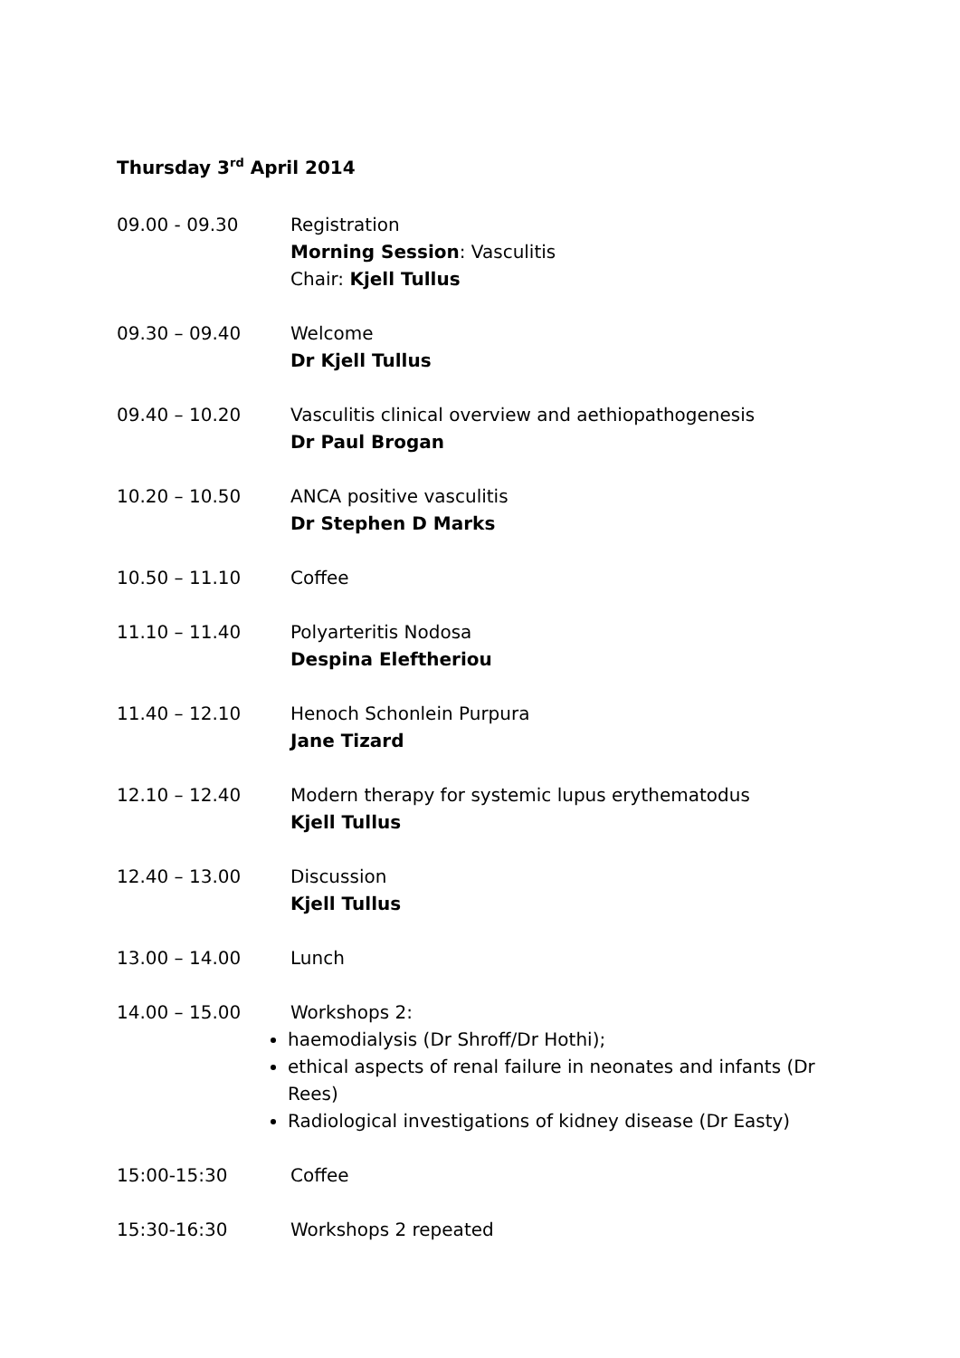Thursday 3<sup>rd</sup> April 2014
09.00 - 09.30 Registration
Morning Session: Vasculitis
Chair: Kjell Tullus
09.30 – 09.40 Welcome
Dr Kjell Tullus
09.40 – 10.20 Vasculitis clinical overview and aethiopathogenesis
Dr Paul Brogan
10.20 – 10.50 ANCA positive vasculitis
Dr Stephen D Marks
10.50 – 11.10 Coffee
11.10 – 11.40 Polyarteritis Nodosa
Despina Eleftheriou
11.40 – 12.10 Henoch Schonlein Purpura
Jane Tizard
12.10 – 12.40 Modern therapy for systemic lupus erythematodus
Kjell Tullus
12.40 – 13.00 Discussion
Kjell Tullus
13.00 – 14.00 Lunch
14.00 – 15.00 Workshops 2:
haemodialysis (Dr Shroff/Dr Hothi);
ethical aspects of renal failure in neonates and infants (Dr Rees)
Radiological investigations of kidney disease (Dr Easty)
15:00-15:30 Coffee
15:30-16:30 Workshops 2 repeated